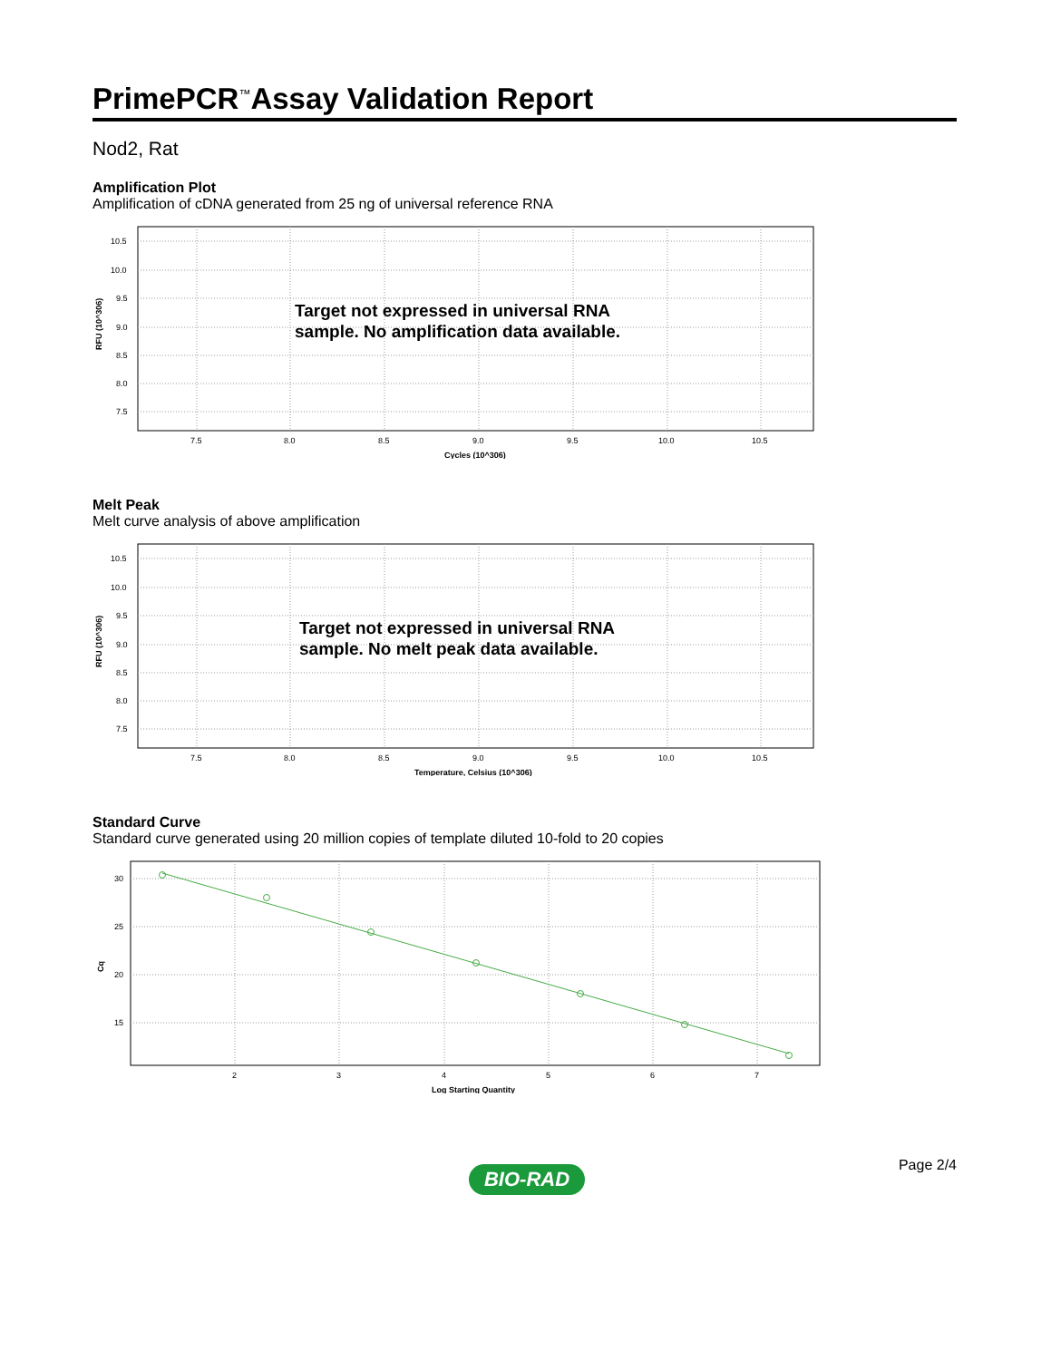PrimePCR<sup>™</sup>Assay Validation Report
Nod2, Rat
Amplification Plot
Amplification of cDNA generated from 25 ng of universal reference RNA
10.5
10.0
9.5
9.0
8.5
8.0
7.5
7.5
8.0
8.5
9.0
9.5
10.0
10.5
Cycles (10^306)
RFU (10^306)
Target not expressed in universal RNA
sample. No amplification data available.
Melt Peak
Melt curve analysis of above amplification
10.5
10.0
9.5
9.0
8.5
8.0
7.5
7.5
8.0
8.5
9.0
9.5
10.0
10.5
Temperature, Celsius (10^306)
RFU (10^306)
Target not expressed in universal RNA
sample. No melt peak data available.
Standard Curve
Standard curve generated using 20 million copies of template diluted 10-fold to 20 copies
30
25
20
15
2
3
4
5
6
7
Log Starting Quantity
Cq
Page 2/4
BIO-RAD